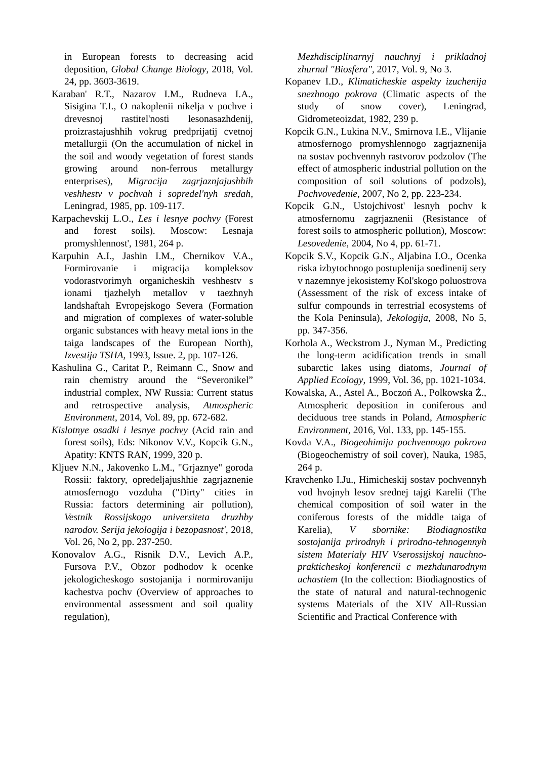in European forests to decreasing acid deposition, Global Change Biology, 2018, Vol. 24, pp. 3603-3619.
Karaban' R.T., Nazarov I.M., Rudneva I.A., Sisigina T.I., O nakoplenii nikelja v pochve i drevesnoj rastitel'nosti lesonasazhdenij, proizrastajushhih vokrug predprijatij cvetnoj metallurgii (On the accumulation of nickel in the soil and woody vegetation of forest stands growing around non-ferrous metallurgy enterprises), Migracija zagrjaznjajushhih veshhestv v pochvah i sopredel'nyh sredah, Leningrad, 1985, pp. 109-117.
Karpachevskij L.O., Les i lesnye pochvy (Forest and forest soils). Moscow: Lesnaja promyshlennost', 1981, 264 p.
Karpuhin A.I., Jashin I.M., Chernikov V.A., Formirovanie i migracija kompleksov vodorastvorimyh organicheskih veshhestv s ionami tjazhelyh metallov v taezhnyh landshaftah Evropejskogo Severa (Formation and migration of complexes of water-soluble organic substances with heavy metal ions in the taiga landscapes of the European North), Izvestija TSHA, 1993, Issue. 2, pp. 107-126.
Kashulina G., Caritat P., Reimann C., Snow and rain chemistry around the “Severonikel” industrial complex, NW Russia: Current status and retrospective analysis, Atmospheric Environment, 2014, Vol. 89, pp. 672-682.
Kislotnye osadki i lesnye pochvy (Acid rain and forest soils), Eds: Nikonov V.V., Kopcik G.N., Apatity: KNTS RAN, 1999, 320 p.
Kljuev N.N., Jakovenko L.M., "Grjaznye" goroda Rossii: faktory, opredeljajushhie zagrjaznenie atmosfernogo vozduha ("Dirty" cities in Russia: factors determining air pollution), Vestnik Rossijskogo universiteta druzhby narodov. Serija jekologija i bezopasnost', 2018, Vol. 26, No 2, pp. 237-250.
Konovalov A.G., Risnik D.V., Levich A.P., Fursova P.V., Obzor podhodov k ocenke jekologicheskogo sostojanija i normirovaniju kachestva pochv (Overview of approaches to environmental assessment and soil quality regulation),
Mezhdisciplinarnyj nauchnyj i prikladnoj zhurnal "Biosfera", 2017, Vol. 9, No 3.
Kopanev I.D., Klimaticheskie aspekty izuchenija snezhnogo pokrova (Climatic aspects of the study of snow cover), Leningrad, Gidrometeoizdat, 1982, 239 p.
Kopcik G.N., Lukina N.V., Smirnova I.E., Vlijanie atmosfernogo promyshlennogo zagrjaznenija na sostav pochvennyh rastvorov podzolov (The effect of atmospheric industrial pollution on the composition of soil solutions of podzols), Pochvovedenie, 2007, No 2, pp. 223-234.
Kopcik G.N., Ustojchivost' lesnyh pochv k atmosfernomu zagrjaznenii (Resistance of forest soils to atmospheric pollution), Moscow: Lesovedenie, 2004, No 4, pp. 61-71.
Kopcik S.V., Kopcik G.N., Aljabina I.O., Ocenka riska izbytochnogo postuplenija soedinenij sery v nazemnye jekosistemy Kol'skogo poluostrova (Assessment of the risk of excess intake of sulfur compounds in terrestrial ecosystems of the Kola Peninsula), Jekologija, 2008, No 5, pp. 347-356.
Korhola A., Weckstrom J., Nyman M., Predicting the long-term acidification trends in small subarctic lakes using diatoms, Journal of Applied Ecology, 1999, Vol. 36, pp. 1021-1034.
Kowalska, A., Astel A., Boczoń A., Polkowska Ż., Atmospheric deposition in coniferous and deciduous tree stands in Poland, Atmospheric Environment, 2016, Vol. 133, pp. 145-155.
Kovda V.A., Biogeohimija pochvennogo pokrova (Biogeochemistry of soil cover), Nauka, 1985, 264 p.
Kravchenko I.Ju., Himicheskij sostav pochvennyh vod hvojnyh lesov srednej tajgi Karelii (The chemical composition of soil water in the coniferous forests of the middle taiga of Karelia), V sbornike: Biodiagnostika sostojanija prirodnyh i prirodno-tehnogennyh sistem Materialy HIV Vserossijskoj nauchno-prakticheskoj konferencii c mezhdunarodnym uchastiem (In the collection: Biodiagnostics of the state of natural and natural-technogenic systems Materials of the XIV All-Russian Scientific and Practical Conference with